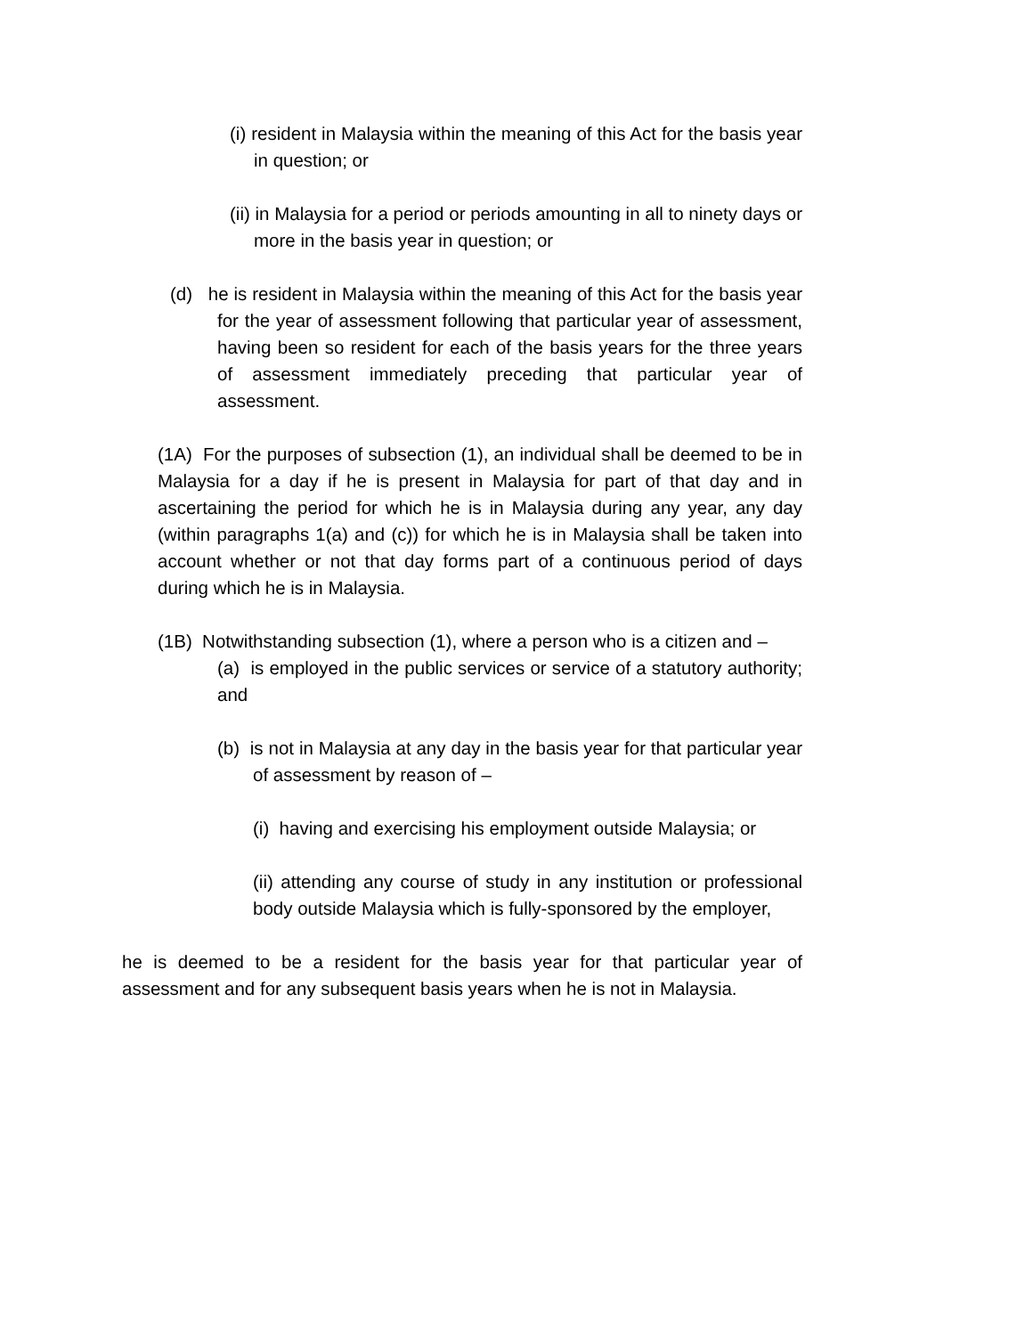(i) resident in Malaysia within the meaning of this Act for the basis year in question; or
(ii) in Malaysia for a period or periods amounting in all to ninety days or more in the basis year in question; or
(d) he is resident in Malaysia within the meaning of this Act for the basis year for the year of assessment following that particular year of assessment, having been so resident for each of the basis years for the three years of assessment immediately preceding that particular year of assessment.
(1A) For the purposes of subsection (1), an individual shall be deemed to be in Malaysia for a day if he is present in Malaysia for part of that day and in ascertaining the period for which he is in Malaysia during any year, any day (within paragraphs 1(a) and (c)) for which he is in Malaysia shall be taken into account whether or not that day forms part of a continuous period of days during which he is in Malaysia.
(1B) Notwithstanding subsection (1), where a person who is a citizen and –
(a) is employed in the public services or service of a statutory authority; and
(b) is not in Malaysia at any day in the basis year for that particular year of assessment by reason of –
(i) having and exercising his employment outside Malaysia; or
(ii) attending any course of study in any institution or professional body outside Malaysia which is fully-sponsored by the employer,
he is deemed to be a resident for the basis year for that particular year of assessment and for any subsequent basis years when he is not in Malaysia.